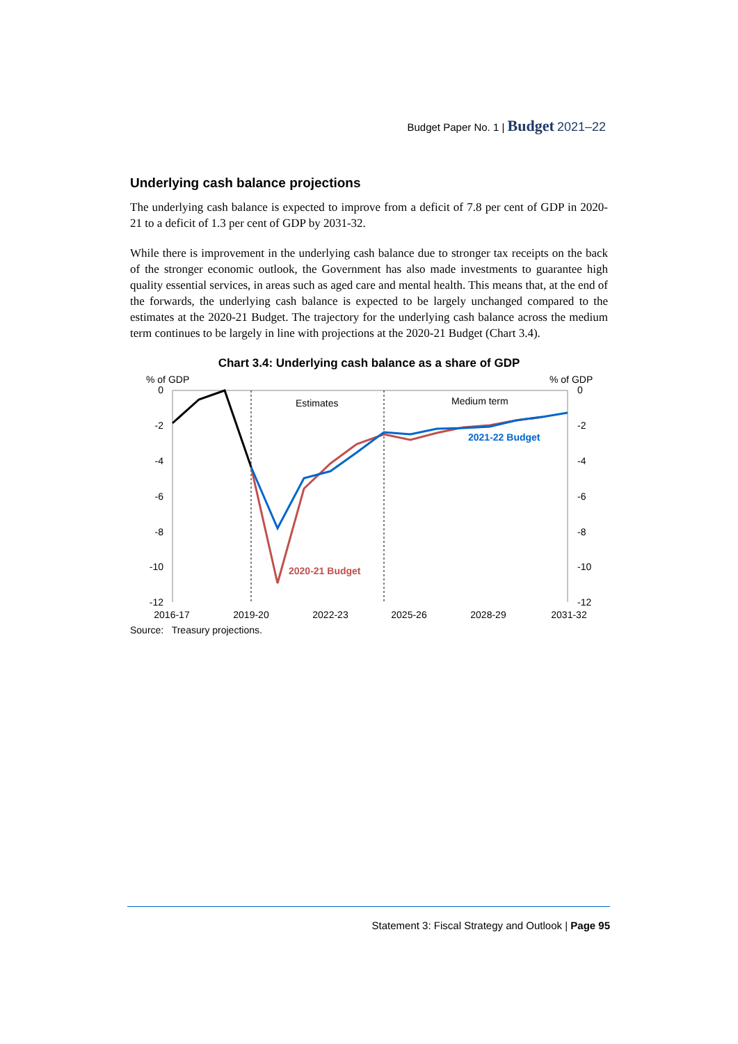Budget Paper No. 1 | Budget 2021–22
Underlying cash balance projections
The underlying cash balance is expected to improve from a deficit of 7.8 per cent of GDP in 2020-21 to a deficit of 1.3 per cent of GDP by 2031-32.
While there is improvement in the underlying cash balance due to stronger tax receipts on the back of the stronger economic outlook, the Government has also made investments to guarantee high quality essential services, in areas such as aged care and mental health. This means that, at the end of the forwards, the underlying cash balance is expected to be largely unchanged compared to the estimates at the 2020-21 Budget. The trajectory for the underlying cash balance across the medium term continues to be largely in line with projections at the 2020-21 Budget (Chart 3.4).
Chart 3.4: Underlying cash balance as a share of GDP
% of GDP
% of GDP
0
-2
-4
-6
-8
-10
-12
0
-2
-4
-6
-8
-10
-12
Estimates
Medium term
2021-22 Budget
2020-21 Budget
2016-17
2019-20
2022-23
2025-26
2028-29
2031-32
Source: Treasury projections.
Statement 3: Fiscal Strategy and Outlook | Page 95